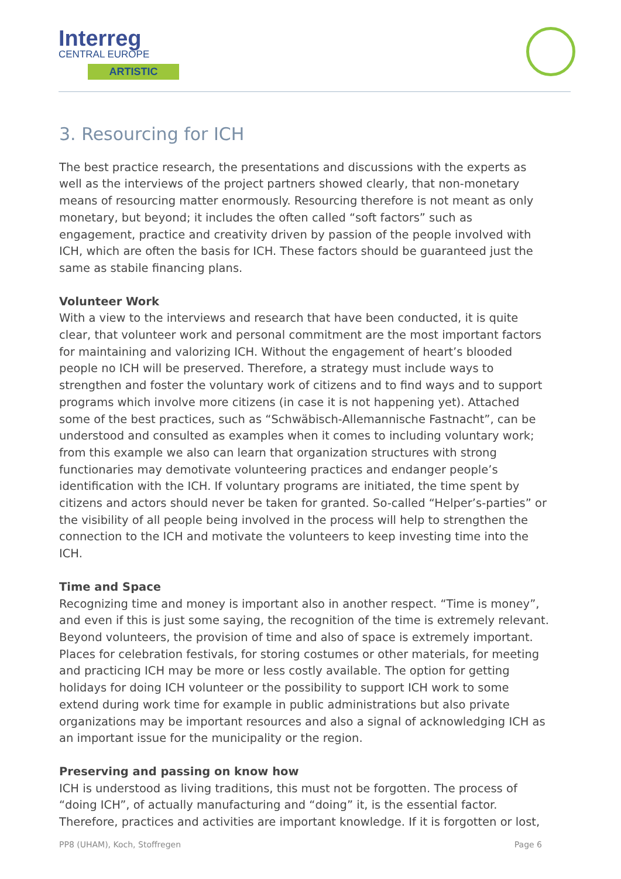Interreg
CENTRAL EUROPE
ARTISTIC
3. Resourcing for ICH
The best practice research, the presentations and discussions with the experts as well as the interviews of the project partners showed clearly, that non-monetary means of resourcing matter enormously. Resourcing therefore is not meant as only monetary, but beyond; it includes the often called “soft factors” such as engagement, practice and creativity driven by passion of the people involved with ICH, which are often the basis for ICH. These factors should be guaranteed just the same as stabile financing plans.
Volunteer Work
With a view to the interviews and research that have been conducted, it is quite clear, that volunteer work and personal commitment are the most important factors for maintaining and valorizing ICH. Without the engagement of heart’s blooded people no ICH will be preserved. Therefore, a strategy must include ways to strengthen and foster the voluntary work of citizens and to find ways and to support programs which involve more citizens (in case it is not happening yet). Attached some of the best practices, such as “Schwäbisch-Allemannische Fastnacht”, can be understood and consulted as examples when it comes to including voluntary work; from this example we also can learn that organization structures with strong functionaries may demotivate volunteering practices and endanger people’s identification with the ICH. If voluntary programs are initiated, the time spent by citizens and actors should never be taken for granted. So-called “Helper’s-parties” or the visibility of all people being involved in the process will help to strengthen the connection to the ICH and motivate the volunteers to keep investing time into the ICH.
Time and Space
Recognizing time and money is important also in another respect. “Time is money”, and even if this is just some saying, the recognition of the time is extremely relevant. Beyond volunteers, the provision of time and also of space is extremely important. Places for celebration festivals, for storing costumes or other materials, for meeting and practicing ICH may be more or less costly available. The option for getting holidays for doing ICH volunteer or the possibility to support ICH work to some extend during work time for example in public administrations but also private organizations may be important resources and also a signal of acknowledging ICH as an important issue for the municipality or the region.
Preserving and passing on know how
ICH is understood as living traditions, this must not be forgotten. The process of “doing ICH”, of actually manufacturing and “doing” it, is the essential factor. Therefore, practices and activities are important knowledge. If it is forgotten or lost,
PP8 (UHAM), Koch, Stoffregen Page 6